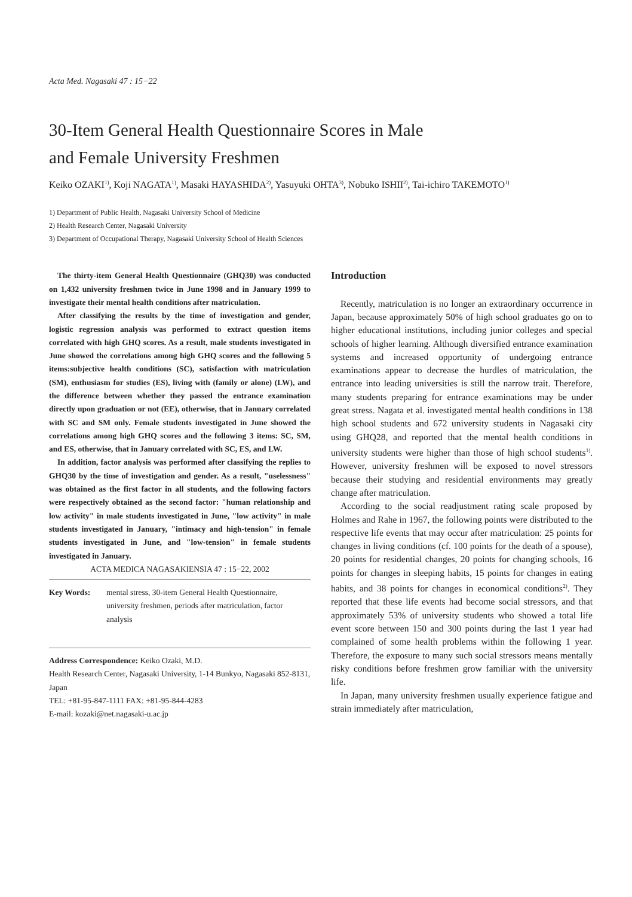Acta Med. Nagasaki 47 : 15−22
30-Item General Health Questionnaire Scores in Male
and Female University Freshmen
Keiko OZAKI<sup>1)</sup>, Koji NAGATA<sup>1)</sup>, Masaki HAYASHIDA<sup>2)</sup>, Yasuyuki OHTA<sup>3)</sup>, Nobuko ISHII<sup>2)</sup>, Tai-ichiro TAKEMOTO<sup>1)</sup>
1) Department of Public Health, Nagasaki University School of Medicine
2) Health Research Center, Nagasaki University
3) Department of Occupational Therapy, Nagasaki University School of Health Sciences
The thirty-item General Health Questionnaire (GHQ30) was conducted on 1,432 university freshmen twice in June 1998 and in January 1999 to investigate their mental health conditions after matriculation.
After classifying the results by the time of investigation and gender, logistic regression analysis was performed to extract question items correlated with high GHQ scores. As a result, male students investigated in June showed the correlations among high GHQ scores and the following 5 items:subjective health conditions (SC), satisfaction with matriculation (SM), enthusiasm for studies (ES), living with (family or alone) (LW), and the difference between whether they passed the entrance examination directly upon graduation or not (EE), otherwise, that in January correlated with SC and SM only. Female students investigated in June showed the correlations among high GHQ scores and the following 3 items: SC, SM, and ES, otherwise, that in January correlated with SC, ES, and LW.
In addition, factor analysis was performed after classifying the replies to GHQ30 by the time of investigation and gender. As a result, "uselessness" was obtained as the first factor in all students, and the following factors were respectively obtained as the second factor: "human relationship and low activity" in male students investigated in June, "low activity" in male students investigated in January, "intimacy and high-tension" in female students investigated in June, and "low-tension" in female students investigated in January.
ACTA MEDICA NAGASAKIENSIA 47 : 15−22, 2002
Key Words: mental stress, 30-item General Health Questionnaire, university freshmen, periods after matriculation, factor analysis
Address Correspondence: Keiko Ozaki, M.D.
Health Research Center, Nagasaki University, 1-14 Bunkyo, Nagasaki 852-8131, Japan
TEL: +81-95-847-1111 FAX: +81-95-844-4283
E-mail: kozaki@net.nagasaki-u.ac.jp
Introduction
Recently, matriculation is no longer an extraordinary occurrence in Japan, because approximately 50% of high school graduates go on to higher educational institutions, including junior colleges and special schools of higher learning. Although diversified entrance examination systems and increased opportunity of undergoing entrance examinations appear to decrease the hurdles of matriculation, the entrance into leading universities is still the narrow trait. Therefore, many students preparing for entrance examinations may be under great stress. Nagata et al. investigated mental health conditions in 138 high school students and 672 university students in Nagasaki city using GHQ28, and reported that the mental health conditions in university students were higher than those of high school students<sup>1)</sup>. However, university freshmen will be exposed to novel stressors because their studying and residential environments may greatly change after matriculation.
According to the social readjustment rating scale proposed by Holmes and Rahe in 1967, the following points were distributed to the respective life events that may occur after matriculation: 25 points for changes in living conditions (cf. 100 points for the death of a spouse), 20 points for residential changes, 20 points for changing schools, 16 points for changes in sleeping habits, 15 points for changes in eating habits, and 38 points for changes in economical conditions<sup>2)</sup>. They reported that these life events had become social stressors, and that approximately 53% of university students who showed a total life event score between 150 and 300 points during the last 1 year had complained of some health problems within the following 1 year. Therefore, the exposure to many such social stressors means mentally risky conditions before freshmen grow familiar with the university life.
In Japan, many university freshmen usually experience fatigue and strain immediately after matriculation,